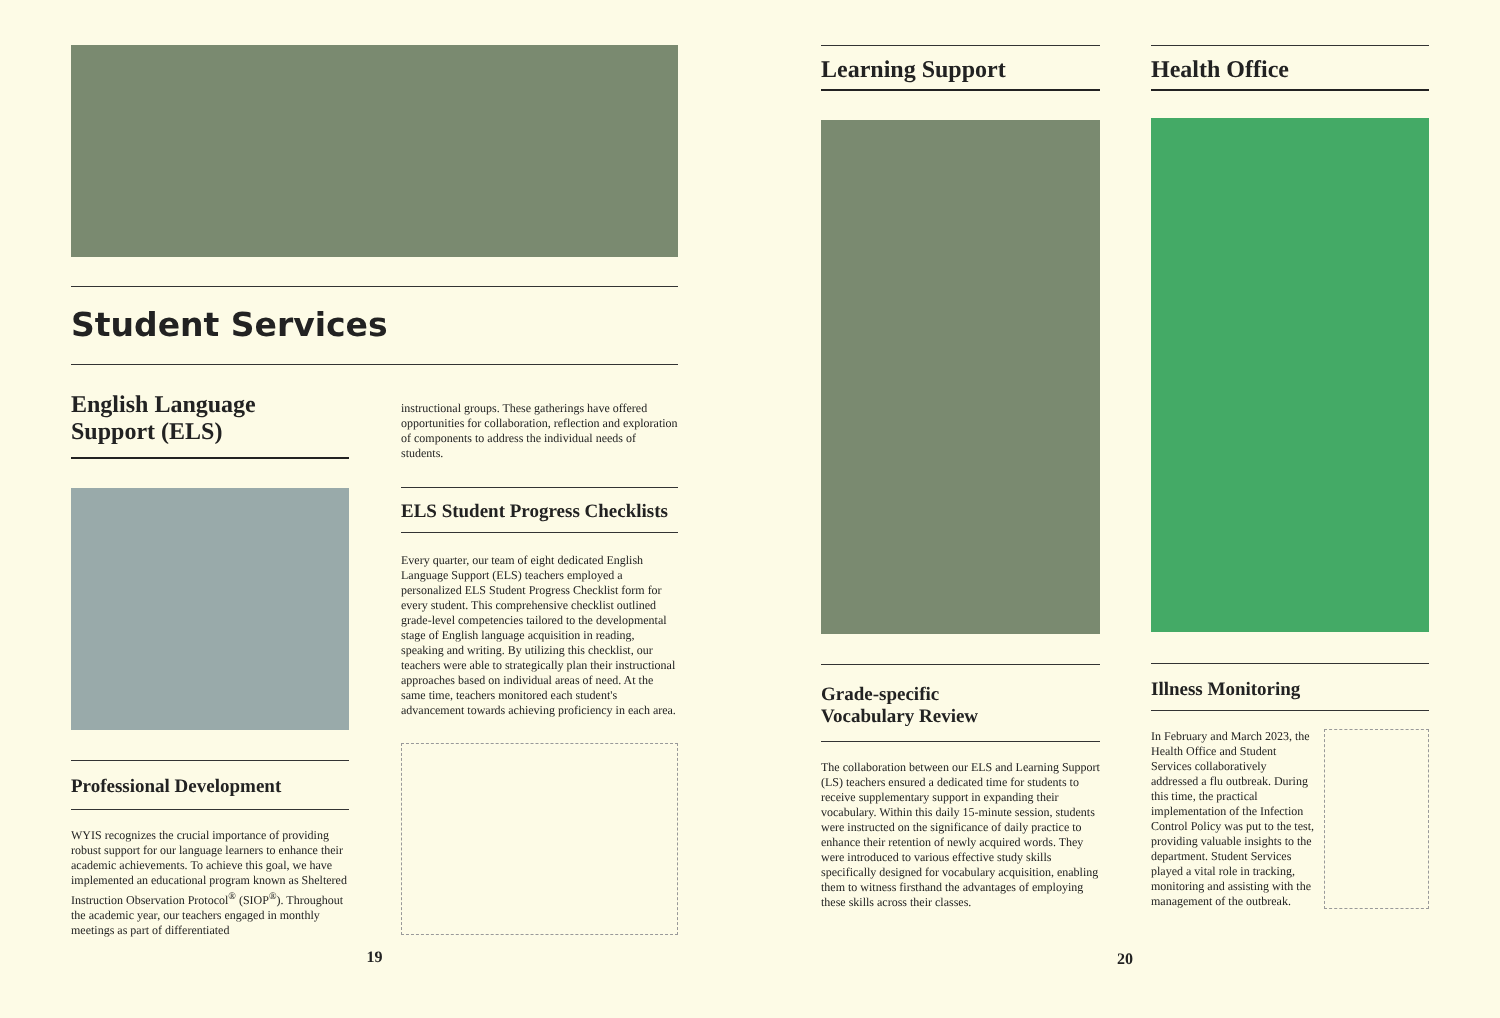Student Services
English Language
Support (ELS)
Professional Development
WYIS recognizes the crucial importance of providing robust support for our language learners to enhance their academic achievements. To achieve this goal, we have implemented an educational program known as Sheltered Instruction Observation Protocol<sup>®</sup> (SIOP<sup>®</sup>). Throughout the academic year, our teachers engaged in monthly meetings as part of differentiated
instructional groups. These gatherings have offered opportunities for collaboration, reflection and exploration of components to address the individual needs of students.
ELS Student Progress Checklists
Every quarter, our team of eight dedicated English Language Support (ELS) teachers employed a personalized ELS Student Progress Checklist form for every student. This comprehensive checklist outlined grade-level competencies tailored to the developmental stage of English language acquisition in reading, speaking and writing. By utilizing this checklist, our teachers were able to strategically plan their instructional approaches based on individual areas of need. At the same time, teachers monitored each student's advancement towards achieving proficiency in each area.
19
Learning Support
Grade-specific
Vocabulary Review
The collaboration between our ELS and Learning Support (LS) teachers ensured a dedicated time for students to receive supplementary support in expanding their vocabulary. Within this daily 15-minute session, students were instructed on the significance of daily practice to enhance their retention of newly acquired words. They were introduced to various effective study skills specifically designed for vocabulary acquisition, enabling them to witness firsthand the advantages of employing these skills across their classes.
Health Office
Illness Monitoring
In February and March 2023, the Health Office and Student Services collaboratively addressed a flu outbreak. During this time, the practical implementation of the Infection Control Policy was put to the test, providing valuable insights to the department. Student Services played a vital role in tracking, monitoring and assisting with the management of the outbreak.
20